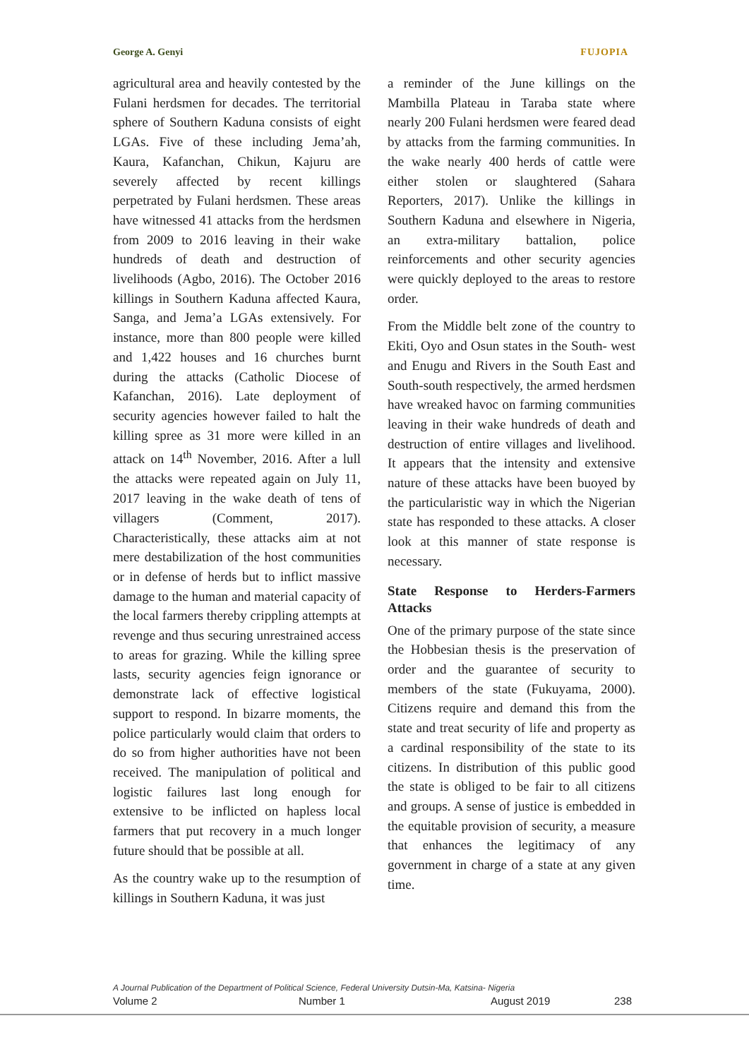George A. Genyi FUJOPIA
agricultural area and heavily contested by the Fulani herdsmen for decades. The territorial sphere of Southern Kaduna consists of eight LGAs. Five of these including Jema’ah, Kaura, Kafanchan, Chikun, Kajuru are severely affected by recent killings perpetrated by Fulani herdsmen. These areas have witnessed 41 attacks from the herdsmen from 2009 to 2016 leaving in their wake hundreds of death and destruction of livelihoods (Agbo, 2016). The October 2016 killings in Southern Kaduna affected Kaura, Sanga, and Jema’a LGAs extensively. For instance, more than 800 people were killed and 1,422 houses and 16 churches burnt during the attacks (Catholic Diocese of Kafanchan, 2016). Late deployment of security agencies however failed to halt the killing spree as 31 more were killed in an attack on 14<sup>th</sup> November, 2016. After a lull the attacks were repeated again on July 11, 2017 leaving in the wake death of tens of villagers (Comment, 2017). Characteristically, these attacks aim at not mere destabilization of the host communities or in defense of herds but to inflict massive damage to the human and material capacity of the local farmers thereby crippling attempts at revenge and thus securing unrestrained access to areas for grazing. While the killing spree lasts, security agencies feign ignorance or demonstrate lack of effective logistical support to respond. In bizarre moments, the police particularly would claim that orders to do so from higher authorities have not been received. The manipulation of political and logistic failures last long enough for extensive to be inflicted on hapless local farmers that put recovery in a much longer future should that be possible at all.
As the country wake up to the resumption of killings in Southern Kaduna, it was just
a reminder of the June killings on the Mambilla Plateau in Taraba state where nearly 200 Fulani herdsmen were feared dead by attacks from the farming communities. In the wake nearly 400 herds of cattle were either stolen or slaughtered (Sahara Reporters, 2017). Unlike the killings in Southern Kaduna and elsewhere in Nigeria, an extra-military battalion, police reinforcements and other security agencies were quickly deployed to the areas to restore order.
From the Middle belt zone of the country to Ekiti, Oyo and Osun states in the South- west and Enugu and Rivers in the South East and South-south respectively, the armed herdsmen have wreaked havoc on farming communities leaving in their wake hundreds of death and destruction of entire villages and livelihood. It appears that the intensity and extensive nature of these attacks have been buoyed by the particularistic way in which the Nigerian state has responded to these attacks. A closer look at this manner of state response is necessary.
State Response to Herders-Farmers Attacks
One of the primary purpose of the state since the Hobbesian thesis is the preservation of order and the guarantee of security to members of the state (Fukuyama, 2000). Citizens require and demand this from the state and treat security of life and property as a cardinal responsibility of the state to its citizens. In distribution of this public good the state is obliged to be fair to all citizens and groups. A sense of justice is embedded in the equitable provision of security, a measure that enhances the legitimacy of any government in charge of a state at any given time.
A Journal Publication of the Department of Political Science, Federal University Dutsin-Ma, Katsina- Nigeria
Volume 2 Number 1 August 2019 238